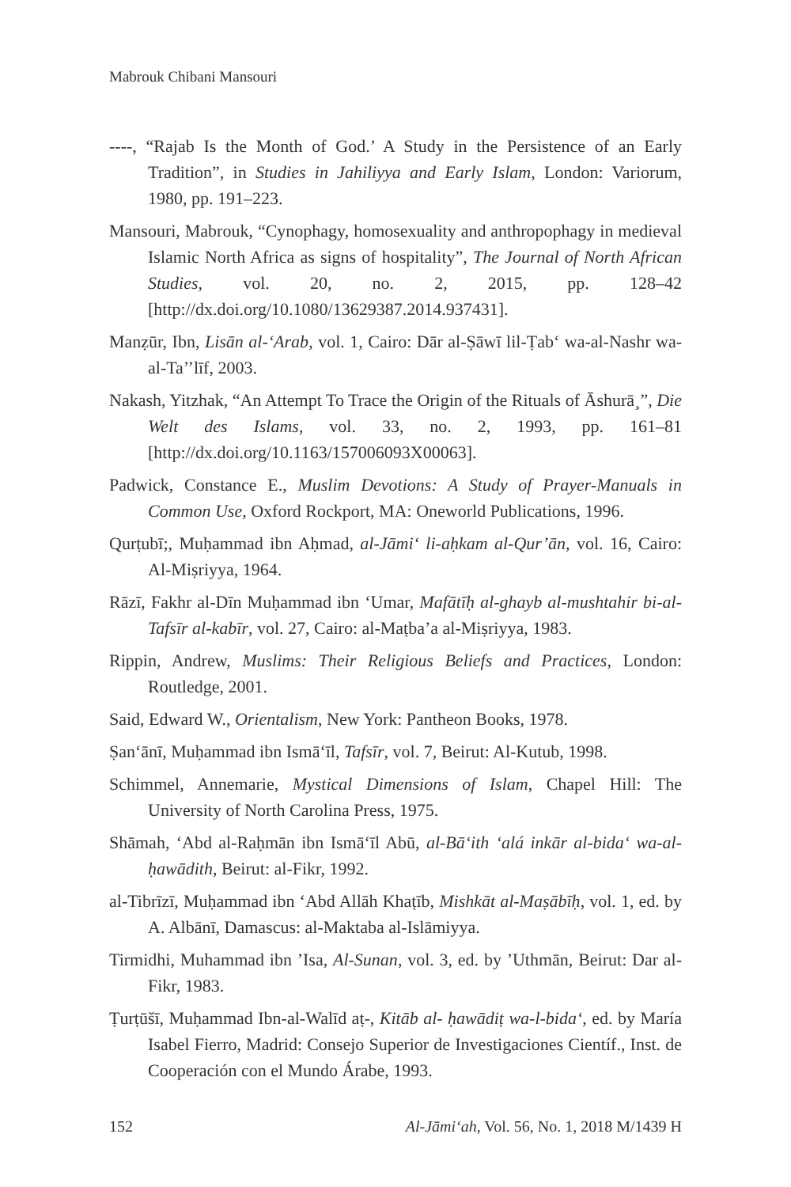Mabrouk Chibani Mansouri
----, “Rajab Is the Month of God.’ A Study in the Persistence of an Early Tradition”, in Studies in Jahiliyya and Early Islam, London: Variorum, 1980, pp. 191–223.
Mansouri, Mabrouk, “Cynophagy, homosexuality and anthropophagy in medieval Islamic North Africa as signs of hospitality”, The Journal of North African Studies, vol. 20, no. 2, 2015, pp. 128–42 [http://dx.doi.org/10.1080/13629387.2014.937431].
Manẓūr, Ibn, Lisān al-‘Arab, vol. 1, Cairo: Dār al-Ṣāwī lil-Ṭab‘ wa-al-Nashr wa-al-Ta’’līf, 2003.
Nakash, Yitzhak, “An Attempt To Trace the Origin of the Rituals of Āshurā¸”, Die Welt des Islams, vol. 33, no. 2, 1993, pp. 161–81 [http://dx.doi.org/10.1163/157006093X00063].
Padwick, Constance E., Muslim Devotions: A Study of Prayer-Manuals in Common Use, Oxford Rockport, MA: Oneworld Publications, 1996.
Qurṭubī;, Muḥammad ibn Aḥmad, al-Jāmi‘ li-aḥkam al-Qur’ān, vol. 16, Cairo: Al-Miṣriyya, 1964.
Rāzī, Fakhr al-Dīn Muḥammad ibn ‘Umar, Mafātīḥ al-ghayb al-mushtahir bi-al-Tafsīr al-kabīr, vol. 27, Cairo: al-Maṭba’a al-Miṣriyya, 1983.
Rippin, Andrew, Muslims: Their Religious Beliefs and Practices, London: Routledge, 2001.
Said, Edward W., Orientalism, New York: Pantheon Books, 1978.
Ṣan‘ānī, Muḥammad ibn Ismā‘īl, Tafsīr, vol. 7, Beirut: Al-Kutub, 1998.
Schimmel, Annemarie, Mystical Dimensions of Islam, Chapel Hill: The University of North Carolina Press, 1975.
Shāmah, ‘Abd al-Raḥmān ibn Ismā‘īl Abū, al-Bā‘ith ‘alá inkār al-bida‘ wa-al-ḥawādith, Beirut: al-Fikr, 1992.
al-Tibrīzī, Muḥammad ibn ‘Abd Allāh Khaṭīb, Mishkāt al-Maṣābīḥ, vol. 1, ed. by A. Albānī, Damascus: al-Maktaba al-Islāmiyya.
Tirmidhi, Muhammad ibn ’Isa, Al-Sunan, vol. 3, ed. by ’Uthmān, Beirut: Dar al-Fikr, 1983.
Ṭurṭūšī, Muḥammad Ibn-al-Walīd aṭ-, Kitāb al- ḥawādiṭ wa-l-bida‘, ed. by María Isabel Fierro, Madrid: Consejo Superior de Investigaciones Científ., Inst. de Cooperación con el Mundo Árabe, 1993.
152 Al-Jāmi‘ah, Vol. 56, No. 1, 2018 M/1439 H